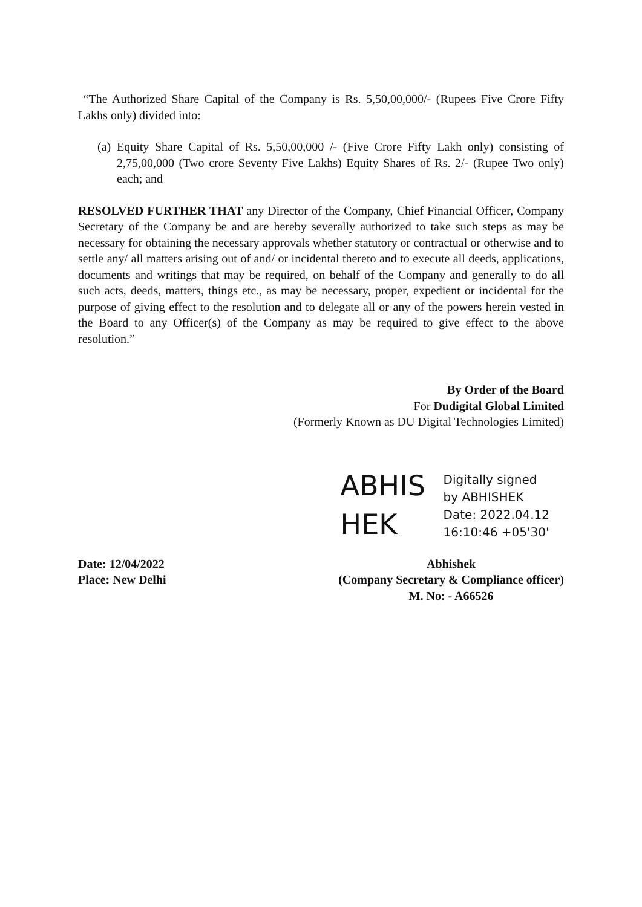“The Authorized Share Capital of the Company is Rs. 5,50,00,000/- (Rupees Five Crore Fifty Lakhs only) divided into:
(a)
Equity Share Capital of Rs. 5,50,00,000 /- (Five Crore Fifty Lakh only) consisting of 2,75,00,000 (Two crore Seventy Five Lakhs) Equity Shares of Rs. 2/- (Rupee Two only) each; and
RESOLVED FURTHER THAT any Director of the Company, Chief Financial Officer, Company Secretary of the Company be and are hereby severally authorized to take such steps as may be necessary for obtaining the necessary approvals whether statutory or contractual or otherwise and to settle any/ all matters arising out of and/ or incidental thereto and to execute all deeds, applications, documents and writings that may be required, on behalf of the Company and generally to do all such acts, deeds, matters, things etc., as may be necessary, proper, expedient or incidental for the purpose of giving effect to the resolution and to delegate all or any of the powers herein vested in the Board to any Officer(s) of the Company as may be required to give effect to the above resolution.”
By Order of the Board
For Dudigital Global Limited
(Formerly Known as DU Digital Technologies Limited)
ABHIS
HEK
Digitally signed
by ABHISHEK
Date: 2022.04.12
16:10:46 +05'30'
Date: 12/04/2022
Place: New Delhi
Abhishek
(Company Secretary & Compliance officer)
M. No: - A66526